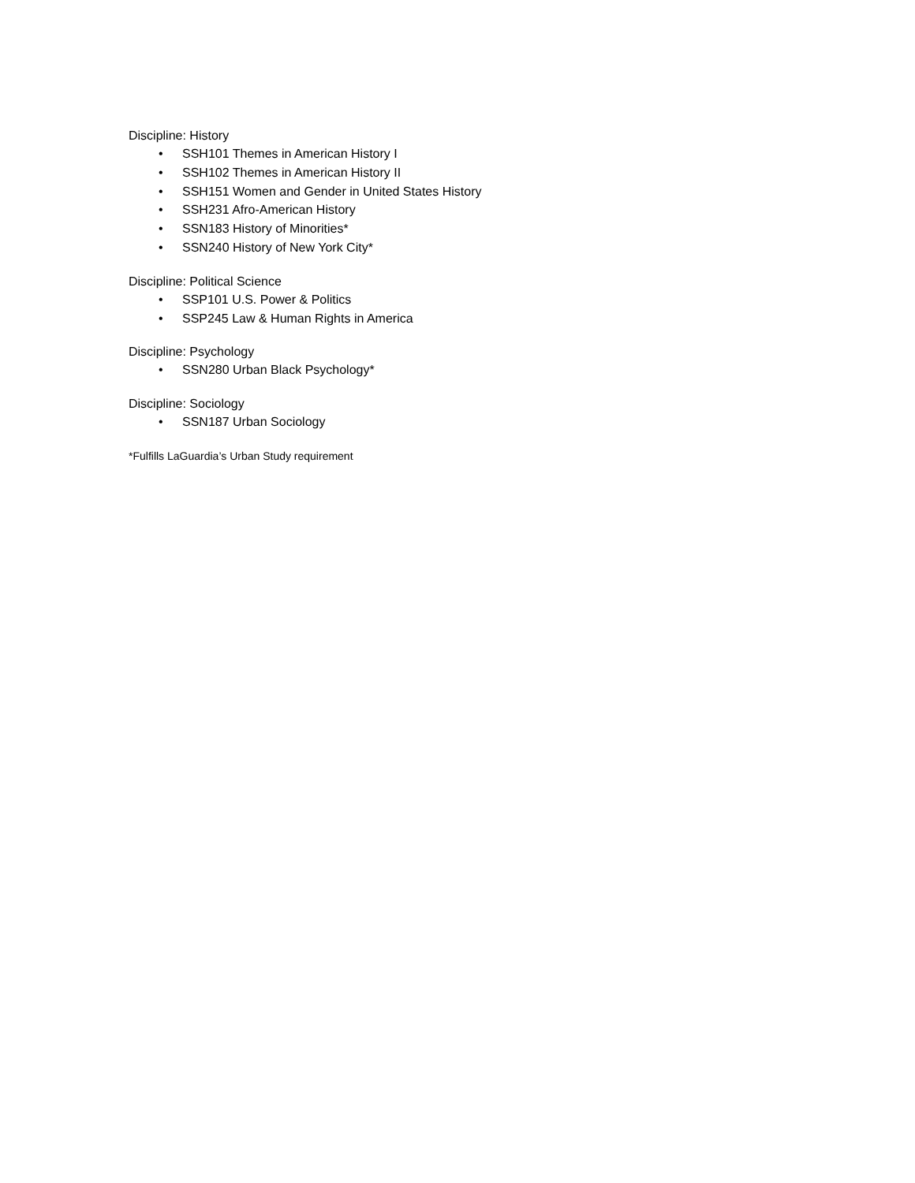Discipline: History
• SSH101 Themes in American History I
• SSH102 Themes in American History II
• SSH151 Women and Gender in United States History
• SSH231 Afro-American History
• SSN183 History of Minorities*
• SSN240 History of New York City*
Discipline: Political Science
• SSP101 U.S. Power & Politics
• SSP245 Law & Human Rights in America
Discipline: Psychology
• SSN280 Urban Black Psychology*
Discipline: Sociology
• SSN187 Urban Sociology
*Fulfills LaGuardia’s Urban Study requirement